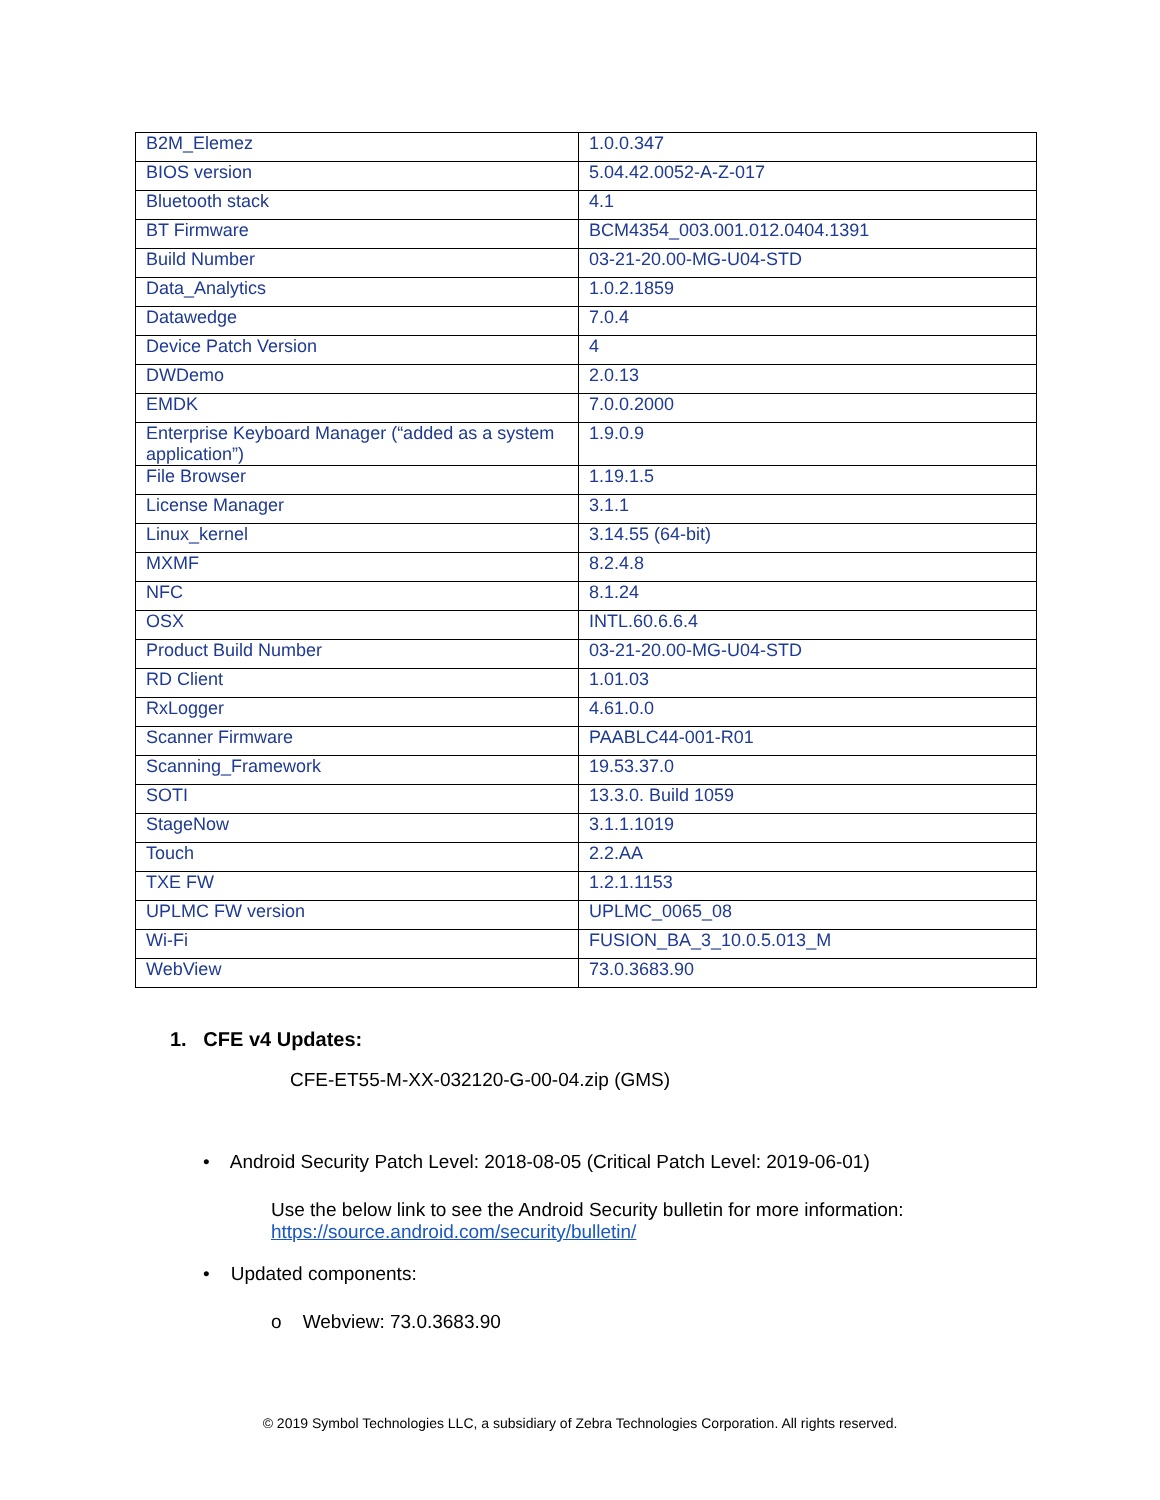| B2M_Elemez | 1.0.0.347 |
| BIOS version | 5.04.42.0052-A-Z-017 |
| Bluetooth stack | 4.1 |
| BT Firmware | BCM4354_003.001.012.0404.1391 |
| Build Number | 03-21-20.00-MG-U04-STD |
| Data_Analytics | 1.0.2.1859 |
| Datawedge | 7.0.4 |
| Device Patch Version | 4 |
| DWDemo | 2.0.13 |
| EMDK | 7.0.0.2000 |
| Enterprise Keyboard Manager (“added as a system application”) | 1.9.0.9 |
| File Browser | 1.19.1.5 |
| License Manager | 3.1.1 |
| Linux_kernel | 3.14.55 (64-bit) |
| MXMF | 8.2.4.8 |
| NFC | 8.1.24 |
| OSX | INTL.60.6.6.4 |
| Product Build Number | 03-21-20.00-MG-U04-STD |
| RD Client | 1.01.03 |
| RxLogger | 4.61.0.0 |
| Scanner Firmware | PAABLC44-001-R01 |
| Scanning_Framework | 19.53.37.0 |
| SOTI | 13.3.0. Build 1059 |
| StageNow | 3.1.1.1019 |
| Touch | 2.2.AA |
| TXE FW | 1.2.1.1153 |
| UPLMC FW version | UPLMC_0065_08 |
| Wi-Fi | FUSION_BA_3_10.0.5.013_M |
| WebView | 73.0.3683.90 |
1. CFE v4 Updates:
CFE-ET55-M-XX-032120-G-00-04.zip (GMS)
• Android Security Patch Level: 2018-08-05 (Critical Patch Level: 2019-06-01)
Use the below link to see the Android Security bulletin for more information:
https://source.android.com/security/bulletin/
• Updated components:
o Webview: 73.0.3683.90
© 2019 Symbol Technologies LLC, a subsidiary of Zebra Technologies Corporation. All rights reserved.